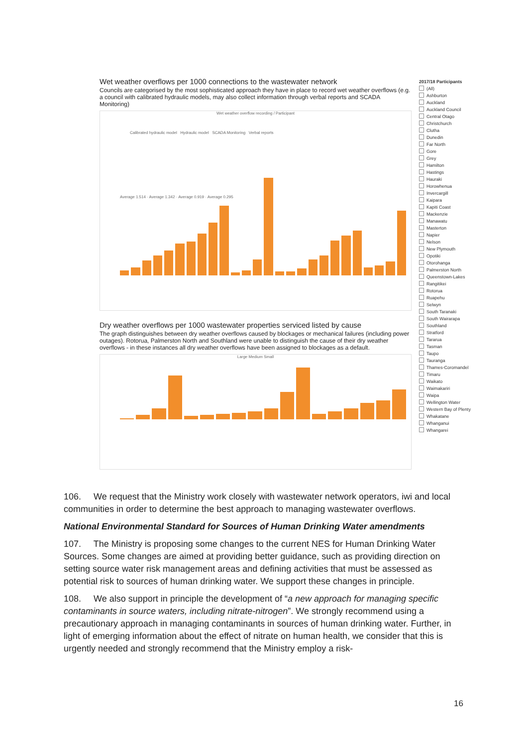Wet weather overflows per 1000 connections to the wastewater network
Councils are categorised by the most sophisticated approach they have in place to record wet weather overflows (e.g. a council with calibrated hydraulic models, may also collect information through verbal reports and SCADA Monitoring)
Wet weather overflow recording / Participant
Calibrated hydraulic model Hydraulic model SCADA Monitoring Verbal reports
Average 1.514 · Average 1.342 · Average 0.919 · Average 0.295
Dry weather overflows per 1000 wastewater properties serviced listed by cause
The graph distinguishes between dry weather overflows caused by blockages or mechanical failures (including power outages). Rotorua, Palmerston North and Southland were unable to distinguish the cause of their dry weather overflows - in these instances all dry weather overflows have been assigned to blockages as a default.
Large Medium Small
2017/18 Participants
(All)
Ashburton
Auckland
Auckland Council
Central Otago
Christchurch
Clutha
Dunedin
Far North
Gore
Grey
Hamilton
Hastings
Hauraki
Horowhenua
Invercargill
Kaipara
Kapiti Coast
Mackenzie
Manawatu
Masterton
Napier
Nelson
New Plymouth
Opotiki
Otorohanga
Palmerston North
Queenstown-Lakes
Rangitikei
Rotorua
Ruapehu
Selwyn
South Taranaki
South Wairarapa
Southland
Stratford
Tararua
Tasman
Taupo
Tauranga
Thames-Coromandel
Timaru
Waikato
Waimakariri
Waipa
Wellington Water
Western Bay of Plenty
Whakatane
Whanganui
Whangarei
106. We request that the Ministry work closely with wastewater network operators, iwi and local communities in order to determine the best approach to managing wastewater overflows.
National Environmental Standard for Sources of Human Drinking Water amendments
107. The Ministry is proposing some changes to the current NES for Human Drinking Water Sources. Some changes are aimed at providing better guidance, such as providing direction on setting source water risk management areas and defining activities that must be assessed as potential risk to sources of human drinking water. We support these changes in principle.
108. We also support in principle the development of “a new approach for managing specific contaminants in source waters, including nitrate-nitrogen”. We strongly recommend using a precautionary approach in managing contaminants in sources of human drinking water. Further, in light of emerging information about the effect of nitrate on human health, we consider that this is urgently needed and strongly recommend that the Ministry employ a risk-
16